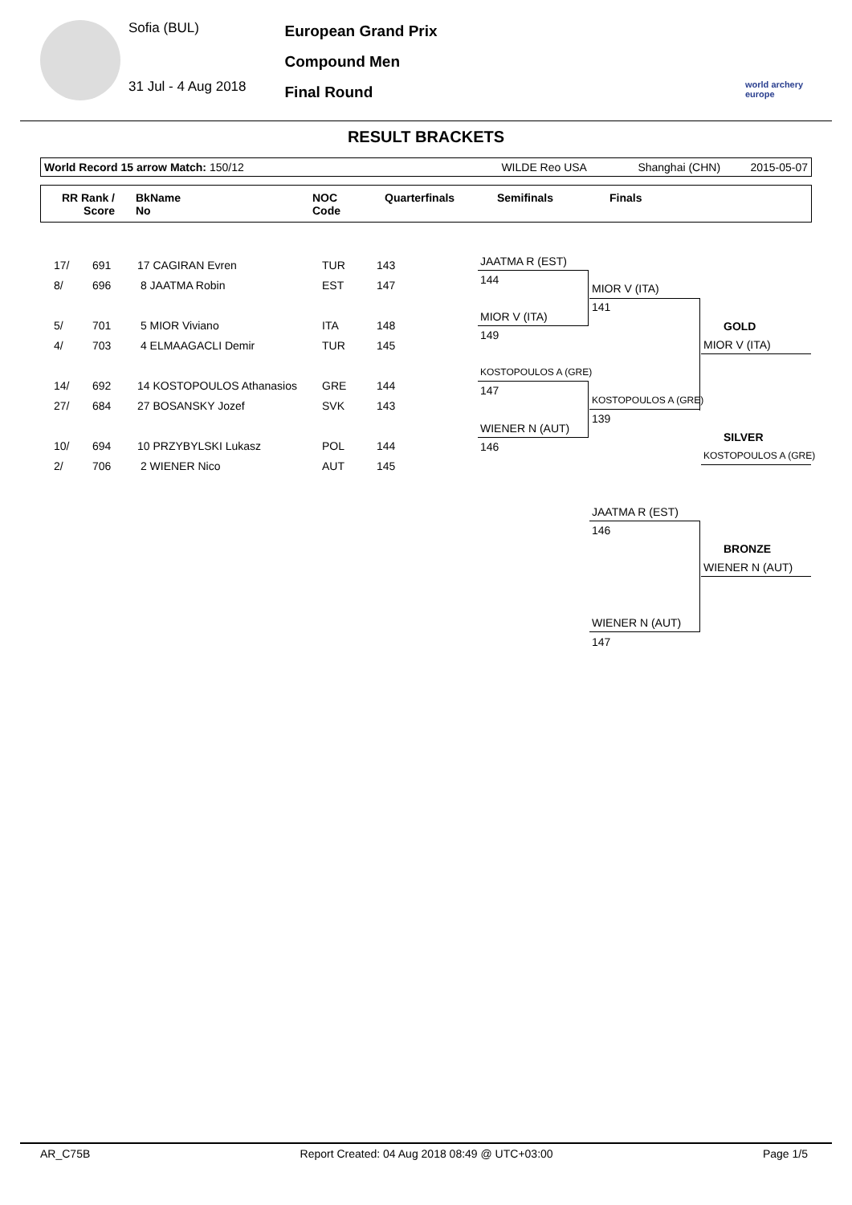Sofia (BUL)
31 Jul - 4 Aug 2018
European Grand Prix
Compound Men
Final Round
world archery europe
RESULT BRACKETS
World Record 15 arrow Match: 150/12 WILDE Reo USA Shanghai (CHN) 2015-05-07
RR Rank /
Score
BkName
No
NOC
Code
Quarterfinals Semifinals Finals
| 17/ | 691 | 17 CAGIRAN Evren | TUR | 143 |
| 8/ | 696 | 8 JAATMA Robin | EST | 147 |
| 5/ | 701 | 5 MIOR Viviano | ITA | 148 |
| 4/ | 703 | 4 ELMAAGACLI Demir | TUR | 145 |
| 14/ | 692 | 14 KOSTOPOULOS Athanasios | GRE | 144 |
| 27/ | 684 | 27 BOSANSKY Jozef | SVK | 143 |
| 10/ | 694 | 10 PRZYBYLSKI Lukasz | POL | 144 |
| 2/ | 706 | 2 WIENER Nico | AUT | 145 |
JAATMA R (EST)
144
MIOR V (ITA)
149
KOSTOPOULOS A (GRE)
147
WIENER N (AUT)
146
MIOR V (ITA)
141
KOSTOPOULOS A (GRE)
139
GOLD
MIOR V (ITA)
SILVER
KOSTOPOULOS A (GRE)
JAATMA R (EST)
146
BRONZE
WIENER N (AUT)
WIENER N (AUT)
147
AR_C75B Report Created: 04 Aug 2018 08:49 @ UTC+03:00 Page 1/5